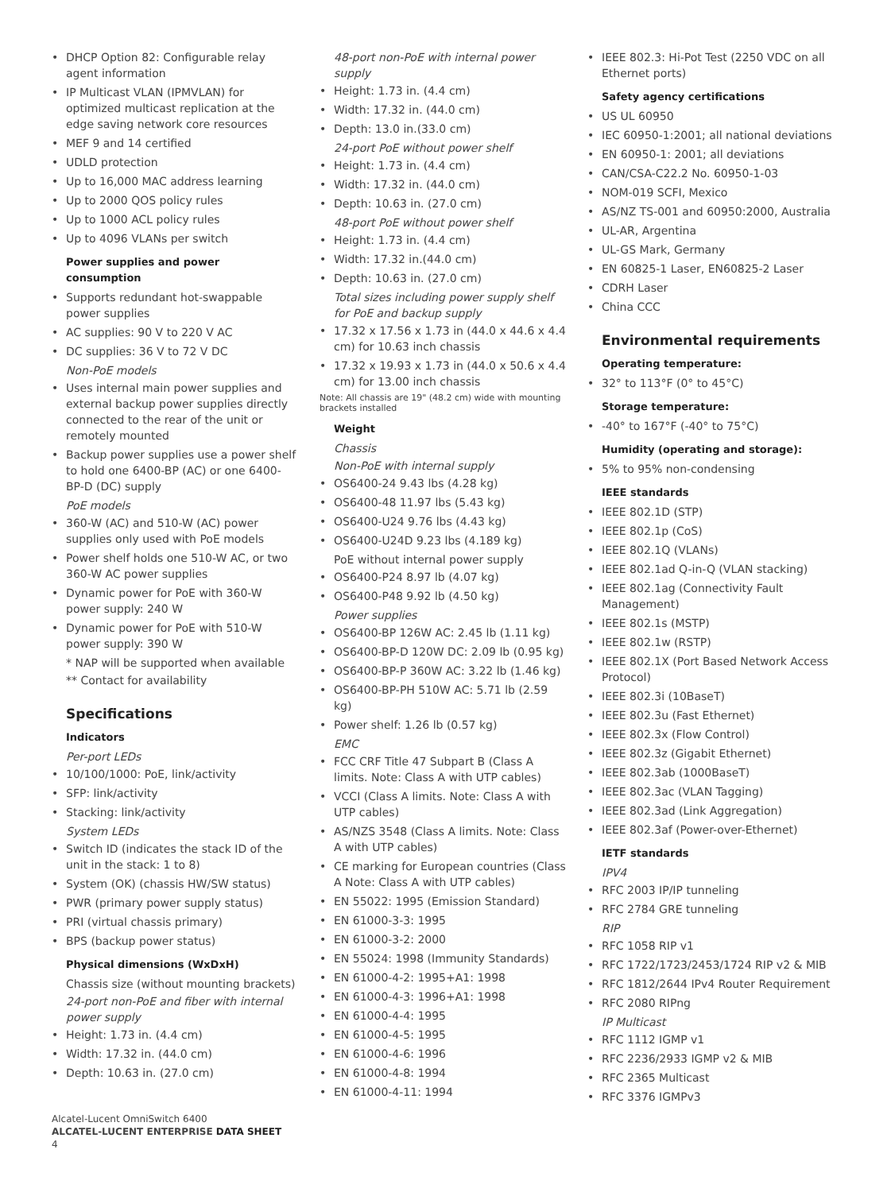DHCP Option 82: Configurable relay agent information
IP Multicast VLAN (IPMVLAN) for optimized multicast replication at the edge saving network core resources
MEF 9 and 14 certified
UDLD protection
Up to 16,000 MAC address learning
Up to 2000 QOS policy rules
Up to 1000 ACL policy rules
Up to 4096 VLANs per switch
Power supplies and power consumption
Supports redundant hot-swappable power supplies
AC supplies: 90 V to 220 V AC
DC supplies: 36 V to 72 V DC
Non-PoE models
Uses internal main power supplies and external backup power supplies directly connected to the rear of the unit or remotely mounted
Backup power supplies use a power shelf to hold one 6400-BP (AC) or one 6400-BP-D (DC) supply
PoE models
360-W (AC) and 510-W (AC) power supplies only used with PoE models
Power shelf holds one 510-W AC, or two 360-W AC power supplies
Dynamic power for PoE with 360-W power supply: 240 W
Dynamic power for PoE with 510-W power supply: 390 W
* NAP will be supported when available
** Contact for availability
Specifications
Indicators
Per-port LEDs
10/100/1000: PoE, link/activity
SFP: link/activity
Stacking: link/activity
System LEDs
Switch ID (indicates the stack ID of the unit in the stack: 1 to 8)
System (OK) (chassis HW/SW status)
PWR (primary power supply status)
PRI (virtual chassis primary)
BPS (backup power status)
Physical dimensions (WxDxH)
Chassis size (without mounting brackets)
24-port non-PoE and fiber with internal power supply
Height: 1.73 in. (4.4 cm)
Width: 17.32 in. (44.0 cm)
Depth: 10.63 in. (27.0 cm)
48-port non-PoE with internal power supply
Height: 1.73 in. (4.4 cm)
Width: 17.32 in. (44.0 cm)
Depth: 13.0 in.(33.0 cm)
24-port PoE without power shelf
Height: 1.73 in. (4.4 cm)
Width: 17.32 in. (44.0 cm)
Depth: 10.63 in. (27.0 cm)
48-port PoE without power shelf
Height: 1.73 in. (4.4 cm)
Width: 17.32 in.(44.0 cm)
Depth: 10.63 in. (27.0 cm)
Total sizes including power supply shelf for PoE and backup supply
17.32 x 17.56 x 1.73 in (44.0 x 44.6 x 4.4 cm) for 10.63 inch chassis
17.32 x 19.93 x 1.73 in (44.0 x 50.6 x 4.4 cm) for 13.00 inch chassis
Note: All chassis are 19" (48.2 cm) wide with mounting brackets installed
Weight
Chassis
Non-PoE with internal supply
OS6400-24 9.43 lbs (4.28 kg)
OS6400-48 11.97 lbs (5.43 kg)
OS6400-U24 9.76 lbs (4.43 kg)
OS6400-U24D 9.23 lbs (4.189 kg)
PoE without internal power supply
OS6400-P24 8.97 lb (4.07 kg)
OS6400-P48 9.92 lb (4.50 kg)
Power supplies
OS6400-BP 126W AC: 2.45 lb (1.11 kg)
OS6400-BP-D 120W DC: 2.09 lb (0.95 kg)
OS6400-BP-P 360W AC: 3.22 lb (1.46 kg)
OS6400-BP-PH 510W AC: 5.71 lb (2.59 kg)
Power shelf: 1.26 lb (0.57 kg)
EMC
FCC CRF Title 47 Subpart B (Class A limits. Note: Class A with UTP cables)
VCCI (Class A limits. Note: Class A with UTP cables)
AS/NZS 3548 (Class A limits. Note: Class A with UTP cables)
CE marking for European countries (Class A Note: Class A with UTP cables)
EN 55022: 1995 (Emission Standard)
EN 61000-3-3: 1995
EN 61000-3-2: 2000
EN 55024: 1998 (Immunity Standards)
EN 61000-4-2: 1995+A1: 1998
EN 61000-4-3: 1996+A1: 1998
EN 61000-4-4: 1995
EN 61000-4-5: 1995
EN 61000-4-6: 1996
EN 61000-4-8: 1994
EN 61000-4-11: 1994
IEEE 802.3: Hi-Pot Test (2250 VDC on all Ethernet ports)
Safety agency certifications
US UL 60950
IEC 60950-1:2001; all national deviations
EN 60950-1: 2001; all deviations
CAN/CSA-C22.2 No. 60950-1-03
NOM-019 SCFI, Mexico
AS/NZ TS-001 and 60950:2000, Australia
UL-AR, Argentina
UL-GS Mark, Germany
EN 60825-1 Laser, EN60825-2 Laser
CDRH Laser
China CCC
Environmental requirements
Operating temperature:
32° to 113°F (0° to 45°C)
Storage temperature:
-40° to 167°F (-40° to 75°C)
Humidity (operating and storage):
5% to 95% non-condensing
IEEE standards
IEEE 802.1D (STP)
IEEE 802.1p (CoS)
IEEE 802.1Q (VLANs)
IEEE 802.1ad Q-in-Q (VLAN stacking)
IEEE 802.1ag (Connectivity Fault Management)
IEEE 802.1s (MSTP)
IEEE 802.1w (RSTP)
IEEE 802.1X (Port Based Network Access Protocol)
IEEE 802.3i (10BaseT)
IEEE 802.3u (Fast Ethernet)
IEEE 802.3x (Flow Control)
IEEE 802.3z (Gigabit Ethernet)
IEEE 802.3ab (1000BaseT)
IEEE 802.3ac (VLAN Tagging)
IEEE 802.3ad (Link Aggregation)
IEEE 802.3af (Power-over-Ethernet)
IETF standards
IPV4
RFC 2003 IP/IP tunneling
RFC 2784 GRE tunneling
RIP
RFC 1058 RIP v1
RFC 1722/1723/2453/1724 RIP v2 & MIB
RFC 1812/2644 IPv4 Router Requirement
RFC 2080 RIPng
IP Multicast
RFC 1112 IGMP v1
RFC 2236/2933 IGMP v2 & MIB
RFC 2365 Multicast
RFC 3376 IGMPv3
Alcatel-Lucent OmniSwitch 6400
ALCATEL-LUCENT ENTERPRISE DATA SHEET
4